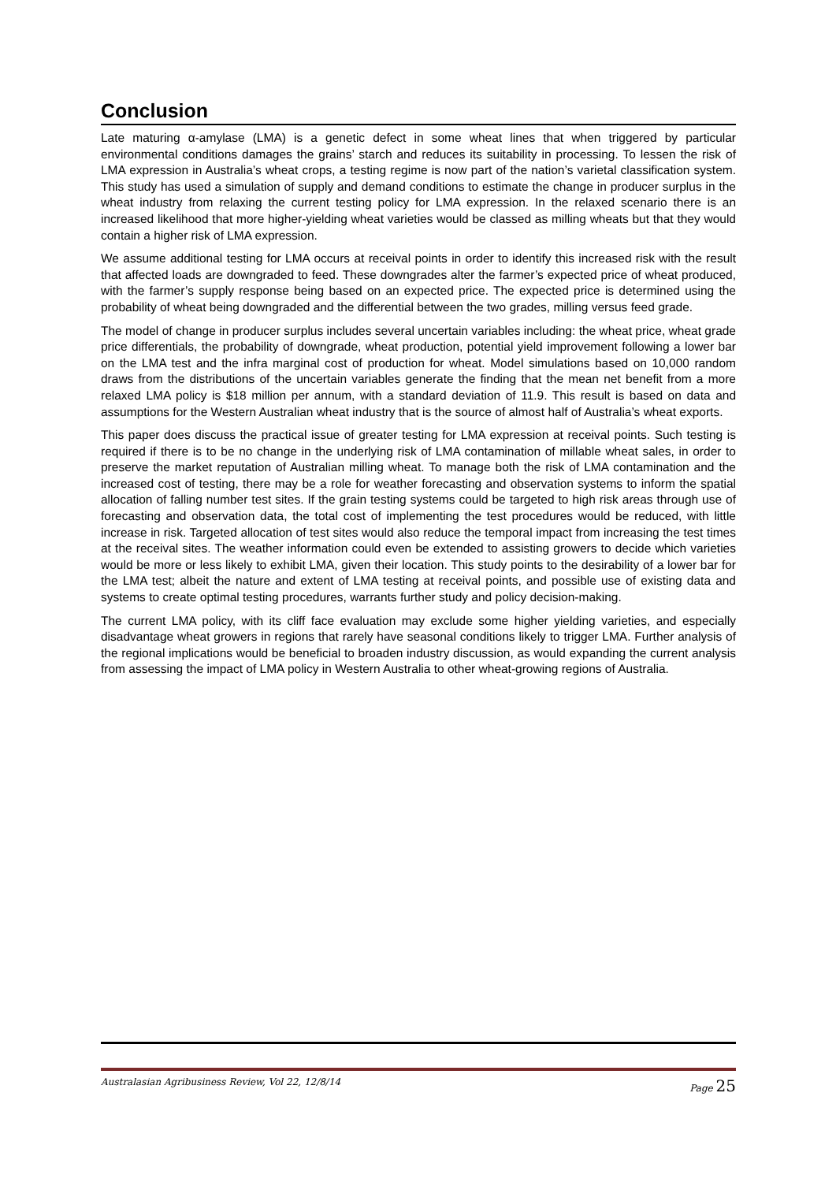Conclusion
Late maturing α-amylase (LMA) is a genetic defect in some wheat lines that when triggered by particular environmental conditions damages the grains’ starch and reduces its suitability in processing. To lessen the risk of LMA expression in Australia’s wheat crops, a testing regime is now part of the nation’s varietal classification system. This study has used a simulation of supply and demand conditions to estimate the change in producer surplus in the wheat industry from relaxing the current testing policy for LMA expression. In the relaxed scenario there is an increased likelihood that more higher-yielding wheat varieties would be classed as milling wheats but that they would contain a higher risk of LMA expression.
We assume additional testing for LMA occurs at receival points in order to identify this increased risk with the result that affected loads are downgraded to feed. These downgrades alter the farmer’s expected price of wheat produced, with the farmer’s supply response being based on an expected price. The expected price is determined using the probability of wheat being downgraded and the differential between the two grades, milling versus feed grade.
The model of change in producer surplus includes several uncertain variables including: the wheat price, wheat grade price differentials, the probability of downgrade, wheat production, potential yield improvement following a lower bar on the LMA test and the infra marginal cost of production for wheat. Model simulations based on 10,000 random draws from the distributions of the uncertain variables generate the finding that the mean net benefit from a more relaxed LMA policy is $18 million per annum, with a standard deviation of 11.9. This result is based on data and assumptions for the Western Australian wheat industry that is the source of almost half of Australia’s wheat exports.
This paper does discuss the practical issue of greater testing for LMA expression at receival points. Such testing is required if there is to be no change in the underlying risk of LMA contamination of millable wheat sales, in order to preserve the market reputation of Australian milling wheat. To manage both the risk of LMA contamination and the increased cost of testing, there may be a role for weather forecasting and observation systems to inform the spatial allocation of falling number test sites. If the grain testing systems could be targeted to high risk areas through use of forecasting and observation data, the total cost of implementing the test procedures would be reduced, with little increase in risk. Targeted allocation of test sites would also reduce the temporal impact from increasing the test times at the receival sites. The weather information could even be extended to assisting growers to decide which varieties would be more or less likely to exhibit LMA, given their location. This study points to the desirability of a lower bar for the LMA test; albeit the nature and extent of LMA testing at receival points, and possible use of existing data and systems to create optimal testing procedures, warrants further study and policy decision-making.
The current LMA policy, with its cliff face evaluation may exclude some higher yielding varieties, and especially disadvantage wheat growers in regions that rarely have seasonal conditions likely to trigger LMA. Further analysis of the regional implications would be beneficial to broaden industry discussion, as would expanding the current analysis from assessing the impact of LMA policy in Western Australia to other wheat-growing regions of Australia.
Australasian Agribusiness Review, Vol 22, 12/8/14 Page 25